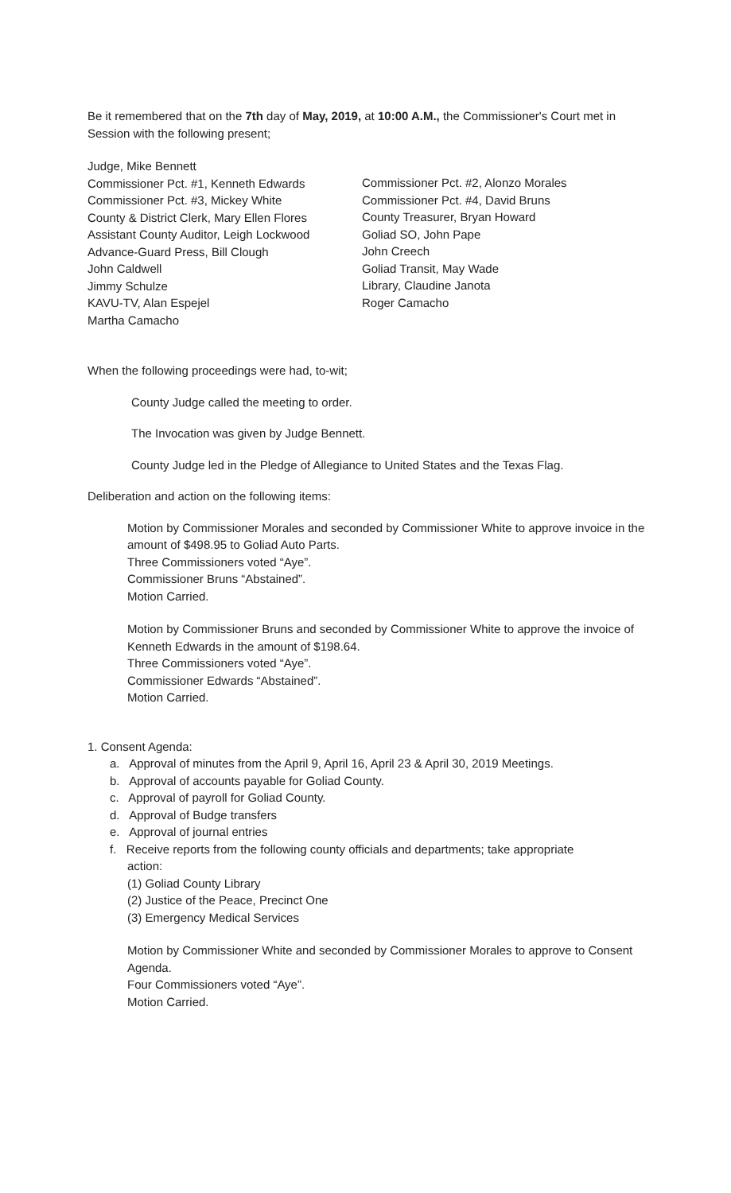Be it remembered that on the 7th day of May, 2019, at 10:00 A.M., the Commissioner's Court met in Session with the following present;
Judge, Mike Bennett
Commissioner Pct. #1, Kenneth Edwards
Commissioner Pct. #3, Mickey White
County & District Clerk, Mary Ellen Flores
Assistant County Auditor, Leigh Lockwood
Advance-Guard Press, Bill Clough
John Caldwell
Jimmy Schulze
KAVU-TV, Alan Espejel
Martha Camacho
Commissioner Pct. #2, Alonzo Morales
Commissioner Pct. #4, David Bruns
County Treasurer, Bryan Howard
Goliad SO, John Pape
John Creech
Goliad Transit, May Wade
Library, Claudine Janota
Roger Camacho
When the following proceedings were had, to-wit;
County Judge called the meeting to order.
The Invocation was given by Judge Bennett.
County Judge led in the Pledge of Allegiance to United States and the Texas Flag.
Deliberation and action on the following items:
Motion by Commissioner Morales and seconded by Commissioner White to approve invoice in the amount of $498.95 to Goliad Auto Parts.
Three Commissioners voted “Aye”.
Commissioner Bruns “Abstained”.
Motion Carried.
Motion by Commissioner Bruns and seconded by Commissioner White to approve the invoice of Kenneth Edwards in the amount of $198.64.
Three Commissioners voted “Aye”.
Commissioner Edwards “Abstained”.
Motion Carried.
1. Consent Agenda:
a. Approval of minutes from the April 9, April 16, April 23 & April 30, 2019 Meetings.
b. Approval of accounts payable for Goliad County.
c. Approval of payroll for Goliad County.
d. Approval of Budge transfers
e. Approval of journal entries
f. Receive reports from the following county officials and departments; take appropriate
action:
(1) Goliad County Library
(2) Justice of the Peace, Precinct One
(3) Emergency Medical Services
Motion by Commissioner White and seconded by Commissioner Morales to approve to Consent Agenda.
Four Commissioners voted “Aye”.
Motion Carried.